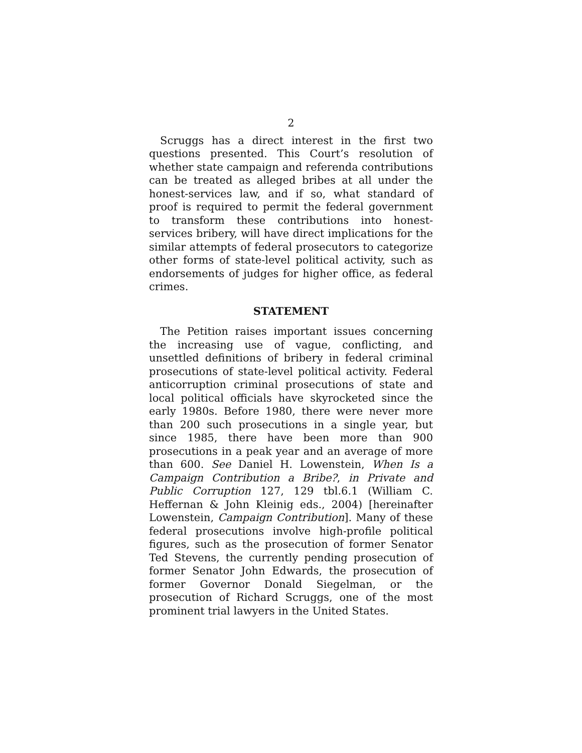2
Scruggs has a direct interest in the first two questions presented. This Court’s resolution of whether state campaign and referenda contributions can be treated as alleged bribes at all under the honest-services law, and if so, what standard of proof is required to permit the federal government to transform these contributions into honest-services bribery, will have direct implications for the similar attempts of federal prosecutors to categorize other forms of state-level political activity, such as endorsements of judges for higher office, as federal crimes.
STATEMENT
The Petition raises important issues concerning the increasing use of vague, conflicting, and unsettled definitions of bribery in federal criminal prosecutions of state-level political activity. Federal anticorruption criminal prosecutions of state and local political officials have skyrocketed since the early 1980s. Before 1980, there were never more than 200 such prosecutions in a single year, but since 1985, there have been more than 900 prosecutions in a peak year and an average of more than 600. See Daniel H. Lowenstein, When Is a Campaign Contribution a Bribe?, in Private and Public Corruption 127, 129 tbl.6.1 (William C. Heffernan & John Kleinig eds., 2004) [hereinafter Lowenstein, Campaign Contribution]. Many of these federal prosecutions involve high-profile political figures, such as the prosecution of former Senator Ted Stevens, the currently pending prosecution of former Senator John Edwards, the prosecution of former Governor Donald Siegelman, or the prosecution of Richard Scruggs, one of the most prominent trial lawyers in the United States.